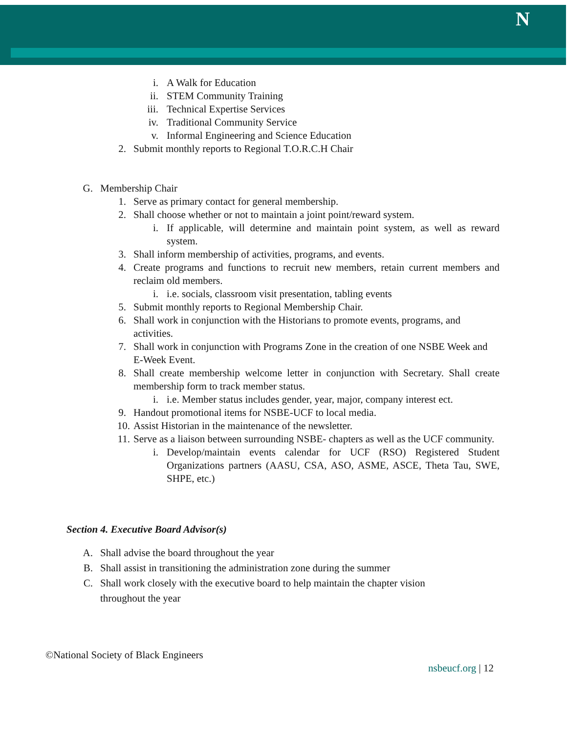N
i. A Walk for Education
ii. STEM Community Training
iii. Technical Expertise Services
iv. Traditional Community Service
v. Informal Engineering and Science Education
2. Submit monthly reports to Regional T.O.R.C.H Chair
G. Membership Chair
1. Serve as primary contact for general membership.
2. Shall choose whether or not to maintain a joint point/reward system.
i. If applicable, will determine and maintain point system, as well as reward system.
3. Shall inform membership of activities, programs, and events.
4. Create programs and functions to recruit new members, retain current members and reclaim old members.
i. i.e. socials, classroom visit presentation, tabling events
5. Submit monthly reports to Regional Membership Chair.
6. Shall work in conjunction with the Historians to promote events, programs, and activities.
7. Shall work in conjunction with Programs Zone in the creation of one NSBE Week and E-Week Event.
8. Shall create membership welcome letter in conjunction with Secretary. Shall create membership form to track member status.
i. i.e. Member status includes gender, year, major, company interest ect.
9. Handout promotional items for NSBE-UCF to local media.
10. Assist Historian in the maintenance of the newsletter.
11. Serve as a liaison between surrounding NSBE- chapters as well as the UCF community.
i. Develop/maintain events calendar for UCF (RSO) Registered Student Organizations partners (AASU, CSA, ASO, ASME, ASCE, Theta Tau, SWE, SHPE, etc.)
Section 4. Executive Board Advisor(s)
A. Shall advise the board throughout the year
B. Shall assist in transitioning the administration zone during the summer
C. Shall work closely with the executive board to help maintain the chapter vision throughout the year
©National Society of Black Engineers
nsbeucf.org | 12